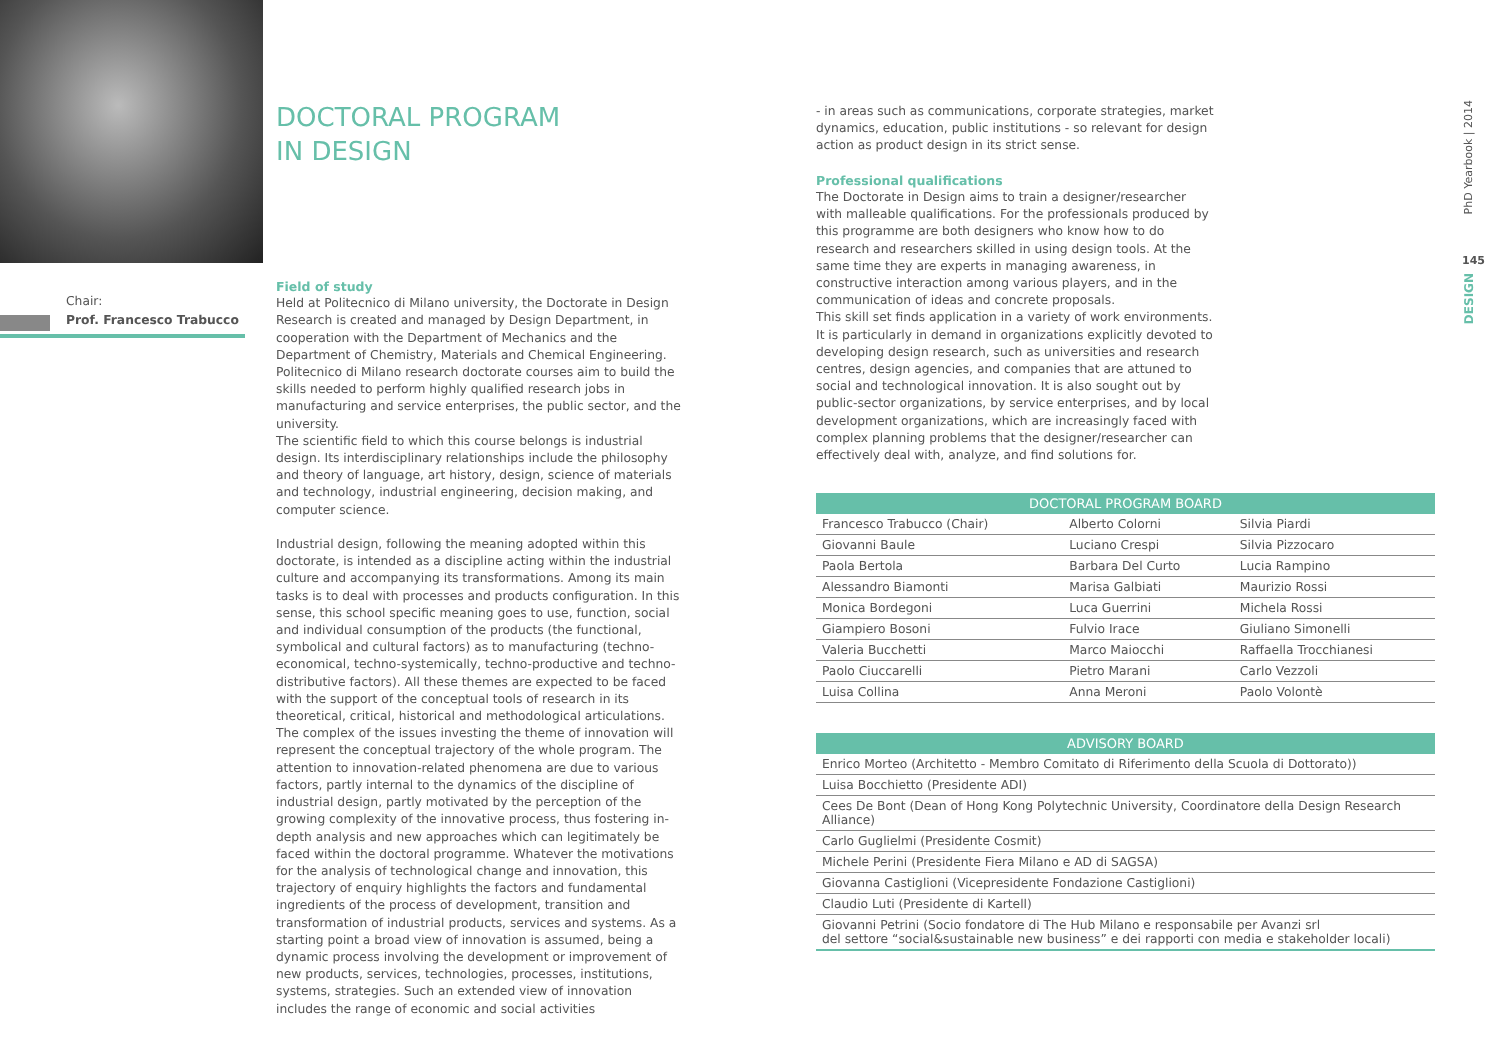Chair:
Prof. Francesco Trabucco
DOCTORAL PROGRAM
IN DESIGN
Field of study
Held at Politecnico di Milano university, the Doctorate in Design Research is created and managed by Design Department, in cooperation with the Department of Mechanics and the Department of Chemistry, Materials and Chemical Engineering. Politecnico di Milano research doctorate courses aim to build the skills needed to perform highly qualified research jobs in manufacturing and service enterprises, the public sector, and the university.
The scientific field to which this course belongs is industrial design. Its interdisciplinary relationships include the philosophy and theory of language, art history, design, science of materials and technology, industrial engineering, decision making, and computer science.
Industrial design, following the meaning adopted within this doctorate, is intended as a discipline acting within the industrial culture and accompanying its transformations. Among its main tasks is to deal with processes and products configuration. In this sense, this school specific meaning goes to use, function, social and individual consumption of the products (the functional, symbolical and cultural factors) as to manufacturing (techno-economical, techno-systemically, techno-productive and techno-distributive factors). All these themes are expected to be faced with the support of the conceptual tools of research in its theoretical, critical, historical and methodological articulations.
The complex of the issues investing the theme of innovation will represent the conceptual trajectory of the whole program. The attention to innovation-related phenomena are due to various factors, partly internal to the dynamics of the discipline of industrial design, partly motivated by the perception of the growing complexity of the innovative process, thus fostering in-depth analysis and new approaches which can legitimately be faced within the doctoral programme. Whatever the motivations for the analysis of technological change and innovation, this trajectory of enquiry highlights the factors and fundamental ingredients of the process of development, transition and transformation of industrial products, services and systems. As a starting point a broad view of innovation is assumed, being a dynamic process involving the development or improvement of new products, services, technologies, processes, institutions, systems, strategies. Such an extended view of innovation includes the range of economic and social activities
- in areas such as communications, corporate strategies, market dynamics, education, public institutions - so relevant for design action as product design in its strict sense.
Professional qualifications
The Doctorate in Design aims to train a designer/researcher with malleable qualifications. For the professionals produced by this programme are both designers who know how to do research and researchers skilled in using design tools. At the same time they are experts in managing awareness, in constructive interaction among various players, and in the communication of ideas and concrete proposals.
This skill set finds application in a variety of work environments. It is particularly in demand in organizations explicitly devoted to developing design research, such as universities and research centres, design agencies, and companies that are attuned to social and technological innovation. It is also sought out by public-sector organizations, by service enterprises, and by local development organizations, which are increasingly faced with complex planning problems that the designer/researcher can effectively deal with, analyze, and find solutions for.
| DOCTORAL PROGRAM BOARD | | |
| --- | --- | --- |
| Francesco Trabucco (Chair) | Alberto Colorni | Silvia Piardi |
| Giovanni Baule | Luciano Crespi | Silvia Pizzocaro |
| Paola Bertola | Barbara Del Curto | Lucia Rampino |
| Alessandro Biamonti | Marisa Galbiati | Maurizio Rossi |
| Monica Bordegoni | Luca Guerrini | Michela Rossi |
| Giampiero Bosoni | Fulvio Irace | Giuliano Simonelli |
| Valeria Bucchetti | Marco Maiocchi | Raffaella Trocchianesi |
| Paolo Ciuccarelli | Pietro Marani | Carlo Vezzoli |
| Luisa Collina | Anna Meroni | Paolo Volontè |
| ADVISORY BOARD |
| --- |
| Enrico Morteo (Architetto - Membro Comitato di Riferimento della Scuola di Dottorato)) |
| Luisa Bocchietto (Presidente ADI) |
| Cees De Bont (Dean of Hong Kong Polytechnic University, Coordinatore della Design Research Alliance) |
| Carlo Guglielmi (Presidente Cosmit) |
| Michele Perini (Presidente Fiera Milano e AD di SAGSA) |
| Giovanna Castiglioni (Vicepresidente Fondazione Castiglioni) |
| Claudio Luti (Presidente di Kartell) |
| Giovanni Petrini (Socio fondatore di The Hub Milano e responsabile per Avanzi srl del settore “social&sustainable new business” e dei rapporti con media e stakeholder locali) |
PhD Yearbook | 2014
145
DESIGN